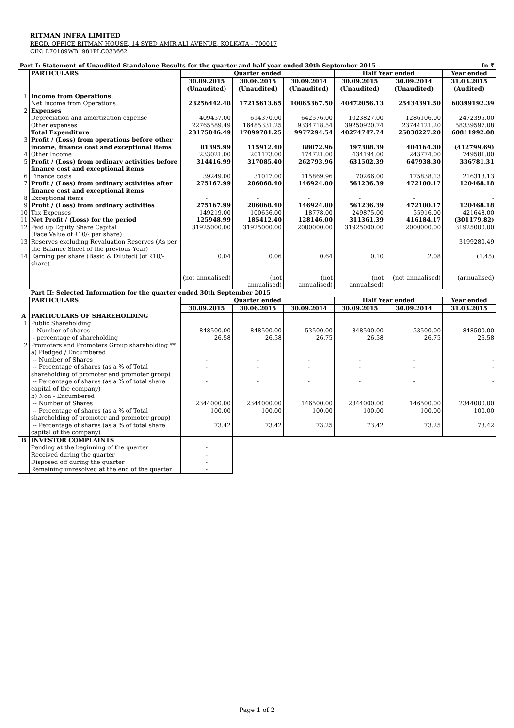RITMAN INFRA LIMITED
REGD. OFFICE RITMAN HOUSE, 14 SYED AMIR ALI AVENUE, KOLKATA - 700017
CIN: L70109WB1981PLC033662
| Part I: Statement of Unaudited Standalone Results for the quarter and half year ended 30th September 2015 | | | | | | | In ₹ |
| | PARTICULARS | Quarter ended | | | Half Year ended | | Year ended |
| | | 30.09.2015 | 30.06.2015 | 30.09.2014 | 30.09.2015 | 30.09.2014 | 31.03.2015 |
| | | (Unaudited) | (Unaudited) | (Unaudited) | (Unaudited) | (Unaudited) | (Audited) |
| 1 | Income from Operations | | | | | | |
| | Net Income from Operations | 23256442.48 | 17215613.65 | 10065367.50 | 40472056.13 | 25434391.50 | 60399192.39 |
| 2 | Expenses | | | | | | |
| | Depreciation and amortization expense | 409457.00 | 614370.00 | 642576.00 | 1023827.00 | 1286106.00 | 2472395.00 |
| | Other expenses | 22765589.49 | 16485331.25 | 9334718.54 | 39250920.74 | 23744121.20 | 58339597.08 |
| | Total Expenditure | 23175046.49 | 17099701.25 | 9977294.54 | 40274747.74 | 25030227.20 | 60811992.08 |
| 3 | Profit / (Loss) from operations before other income, finance cost and exceptional items | 81395.99 | 115912.40 | 88072.96 | 197308.39 | 404164.30 | (412799.69) |
| 4 | Other Income | 233021.00 | 201173.00 | 174721.00 | 434194.00 | 243774.00 | 749581.00 |
| 5 | Profit / (Loss) from ordinary activities before finance cost and exceptional items | 314416.99 | 317085.40 | 262793.96 | 631502.39 | 647938.30 | 336781.31 |
| 6 | Finance costs | 39249.00 | 31017.00 | 115869.96 | 70266.00 | 175838.13 | 216313.13 |
| 7 | Profit / (Loss) from ordinary activities after finance cost and exceptional items | 275167.99 | 286068.40 | 146924.00 | 561236.39 | 472100.17 | 120468.18 |
| 8 | Exceptional items | - | - | - | - | - | - |
| 9 | Profit / (Loss) from ordinary activities | 275167.99 | 286068.40 | 146924.00 | 561236.39 | 472100.17 | 120468.18 |
| 10 | Tax Expenses | 149219.00 | 100656.00 | 18778.00 | 249875.00 | 55916.00 | 421648.00 |
| 11 | Net Profit / (Loss) for the period | 125948.99 | 185412.40 | 128146.00 | 311361.39 | 416184.17 | (301179.82) |
| 12 | Paid up Equity Share Capital (Face Value of ₹10/- per share) | 31925000.00 | 31925000.00 | 2000000.00 | 31925000.00 | 2000000.00 | 31925000.00 |
| 13 | Reserves excluding Revaluation Reserves (As per the Balance Sheet of the previous Year) | | | | | | 3199280.49 |
| 14 | Earning per share (Basic & Diluted) (of ₹10/- share) | 0.04 | 0.06 | 0.64 | 0.10 | 2.08 | (1.45) |
| | | (not annualised) | (not annualised) | (not annualised) | (not annualised) | (not annualised) | (annualised) |
| | Part II: Selected Information for the quarter ended 30th September 2015 | | | | | | |
| | PARTICULARS | Quarter ended | | | Half Year ended | | Year ended |
| | | 30.09.2015 | 30.06.2015 | 30.09.2014 | 30.09.2015 | 30.09.2014 | 31.03.2015 |
| A | PARTICULARS OF SHAREHOLDING | | | | | | |
| 1 | Public Shareholding | | | | | | |
| | - Number of shares | 848500.00 | 848500.00 | 53500.00 | 848500.00 | 53500.00 | 848500.00 |
| | - percentage of shareholding | 26.58 | 26.58 | 26.75 | 26.58 | 26.75 | 26.58 |
| 2 | Promoters and Promoters Group shareholding ** | | | | | | |
| | a) Pledged / Encumbered | | | | | | |
| | -- Number of Shares | - | - | - | - | - | - |
| | -- Percentage of shares (as a % of Total shareholding of promoter and promoter group) | - | - | - | - | - | - |
| | -- Percentage of shares (as a % of total share capital of the company) | - | - | - | - | - | - |
| | b) Non - Encumbered | | | | | | |
| | -- Number of Shares | 2344000.00 | 2344000.00 | 146500.00 | 2344000.00 | 146500.00 | 2344000.00 |
| | -- Percentage of shares (as a % of Total shareholding of promoter and promoter group) | 100.00 | 100.00 | 100.00 | 100.00 | 100.00 | 100.00 |
| | -- Percentage of shares (as a % of total share capital of the company) | 73.42 | 73.42 | 73.25 | 73.42 | 73.25 | 73.42 |
| B | INVESTOR COMPLAINTS | | | | | | |
| | Pending at the beginning of the quarter | - | | | | | |
| | Received during the quarter | - | | | | | |
| | Disposed off during the quarter | - | | | | | |
| | Remaining unresolved at the end of the quarter | - | | | | | |
Page 1 of 2